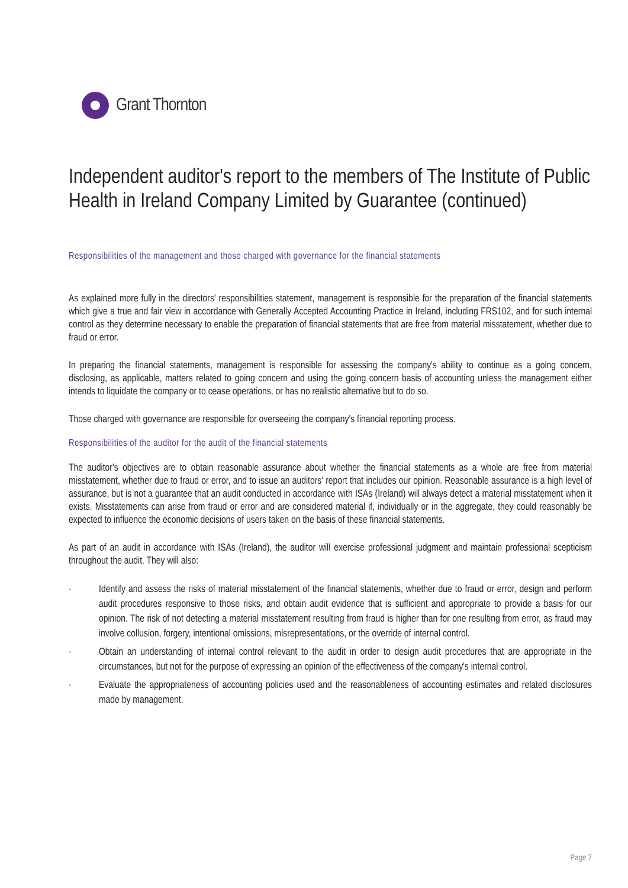Grant Thornton
Independent auditor's report to the members of The Institute of Public Health in Ireland Company Limited by Guarantee (continued)
Responsibilities of the management and those charged with governance for the financial statements
As explained more fully in the directors' responsibilities statement, management is responsible for the preparation of the financial statements which give a true and fair view in accordance with Generally Accepted Accounting Practice in Ireland, including FRS102, and for such internal control as they determine necessary to enable the preparation of financial statements that are free from material misstatement, whether due to fraud or error.
In preparing the financial statements, management is responsible for assessing the company's ability to continue as a going concern, disclosing, as applicable, matters related to going concern and using the going concern basis of accounting unless the management either intends to liquidate the company or to cease operations, or has no realistic alternative but to do so.
Those charged with governance are responsible for overseeing the company's financial reporting process.
Responsibilities of the auditor for the audit of the financial statements
The auditor's objectives are to obtain reasonable assurance about whether the financial statements as a whole are free from material misstatement, whether due to fraud or error, and to issue an auditors' report that includes our opinion. Reasonable assurance is a high level of assurance, but is not a guarantee that an audit conducted in accordance with ISAs (Ireland) will always detect a material misstatement when it exists. Misstatements can arise from fraud or error and are considered material if, individually or in the aggregate, they could reasonably be expected to influence the economic decisions of users taken on the basis of these financial statements.
As part of an audit in accordance with ISAs (Ireland), the auditor will exercise professional judgment and maintain professional scepticism throughout the audit. They will also:
· Identify and assess the risks of material misstatement of the financial statements, whether due to fraud or error, design and perform audit procedures responsive to those risks, and obtain audit evidence that is sufficient and appropriate to provide a basis for our opinion. The risk of not detecting a material misstatement resulting from fraud is higher than for one resulting from error, as fraud may involve collusion, forgery, intentional omissions, misrepresentations, or the override of internal control.
· Obtain an understanding of internal control relevant to the audit in order to design audit procedures that are appropriate in the circumstances, but not for the purpose of expressing an opinion of the effectiveness of the company's internal control.
· Evaluate the appropriateness of accounting policies used and the reasonableness of accounting estimates and related disclosures made by management.
Page 7